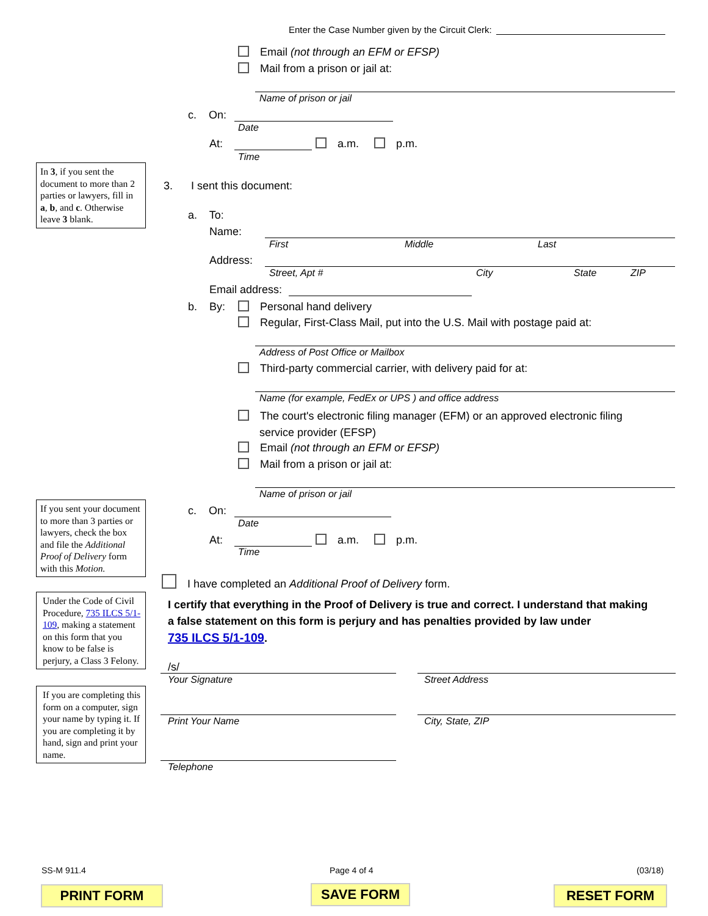Enter the Case Number given by the Circuit Clerk:
Email (not through an EFM or EFSP)
Mail from a prison or jail at:
Name of prison or jail
c. On:
Date
At: a.m. p.m.
Time
In 3, if you sent the document to more than 2 parties or lawyers, fill in a, b, and c. Otherwise leave 3 blank.
3. I sent this document:
a. To:
Name:
First Middle Last
Address:
Street, Apt # City State ZIP
Email address:
b. By: Personal hand delivery
Regular, First-Class Mail, put into the U.S. Mail with postage paid at:
Address of Post Office or Mailbox
Third-party commercial carrier, with delivery paid for at:
Name (for example, FedEx or UPS ) and office address
The court's electronic filing manager (EFM) or an approved electronic filing
service provider (EFSP)
Email (not through an EFM or EFSP)
Mail from a prison or jail at:
Name of prison or jail
If you sent your document to more than 3 parties or lawyers, check the box and file the Additional Proof of Delivery form with this Motion.
c. On:
Date
At: a.m. p.m.
Time
I have completed an Additional Proof of Delivery form.
Under the Code of Civil Procedure, 735 ILCS 5/1-109, making a statement on this form that you know to be false is perjury, a Class 3 Felony.
I certify that everything in the Proof of Delivery is true and correct. I understand that making
a false statement on this form is perjury and has penalties provided by law under
735 ILCS 5/1-109.
If you are completing this form on a computer, sign your name by typing it. If you are completing it by hand, sign and print your name.
/s/
Your Signature Street Address
Print Your Name City, State, ZIP
Telephone
SS-M 911.4 Page 4 of 4 (03/18)
PRINT FORM SAVE FORM RESET FORM